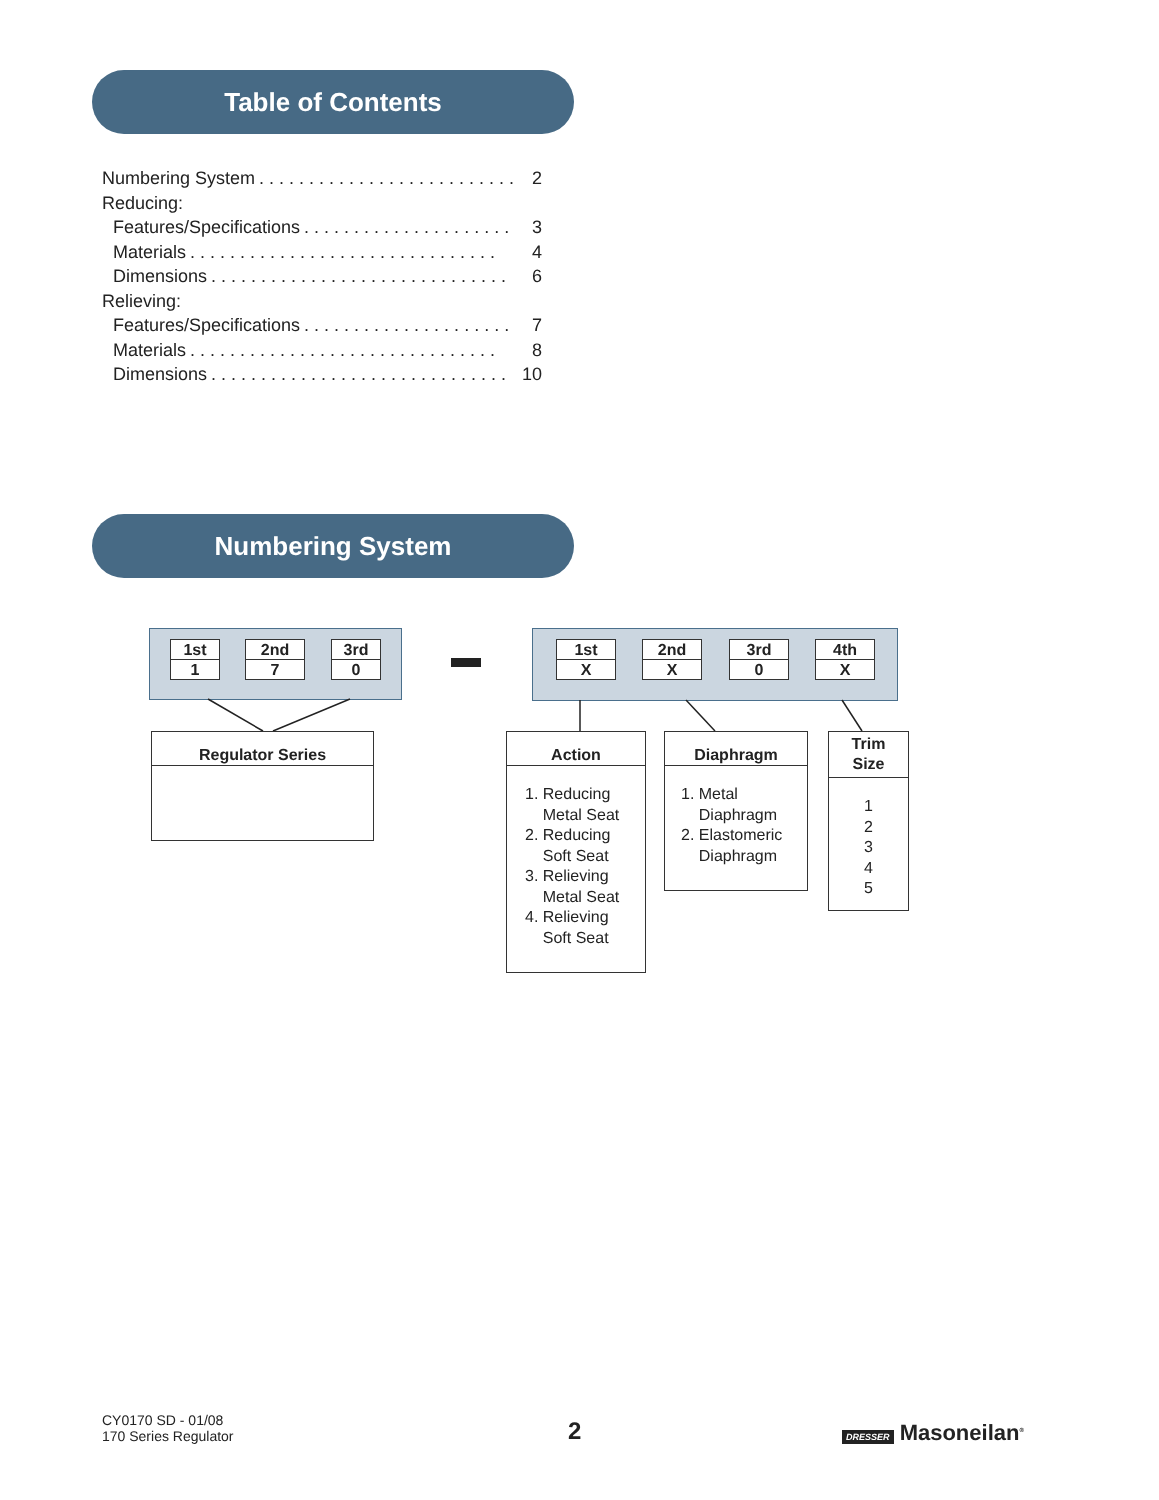Table of Contents
Numbering System. . . . . . . . . . . . . . . . . . . . . . . . . . 2
Reducing:
Features/Specifications. . . . . . . . . . . . . . . . . . . . . 3
Materials. . . . . . . . . . . . . . . . . . . . . . . . . . . . . . . 4
Dimensions. . . . . . . . . . . . . . . . . . . . . . . . . . . . . . 6
Relieving:
Features/Specifications. . . . . . . . . . . . . . . . . . . . . 7
Materials. . . . . . . . . . . . . . . . . . . . . . . . . . . . . . . 8
Dimensions. . . . . . . . . . . . . . . . . . . . . . . . . . . . . . 10
Numbering System
1st
1
2nd
7
3rd
0
1st
X
2nd
X
3rd
0
4th
X
Regulator Series
Action
1. Reducing
Metal Seat
2. Reducing
Soft Seat
3. Relieving
Metal Seat
4. Relieving
Soft Seat
Diaphragm
1. Metal
Diaphragm
2. Elastomeric
Diaphragm
Trim
Size
1
2
3
4
5
CY0170 SD - 01/08
170 Series Regulator
2 DRESSER Masoneilan<sup>®</sup>